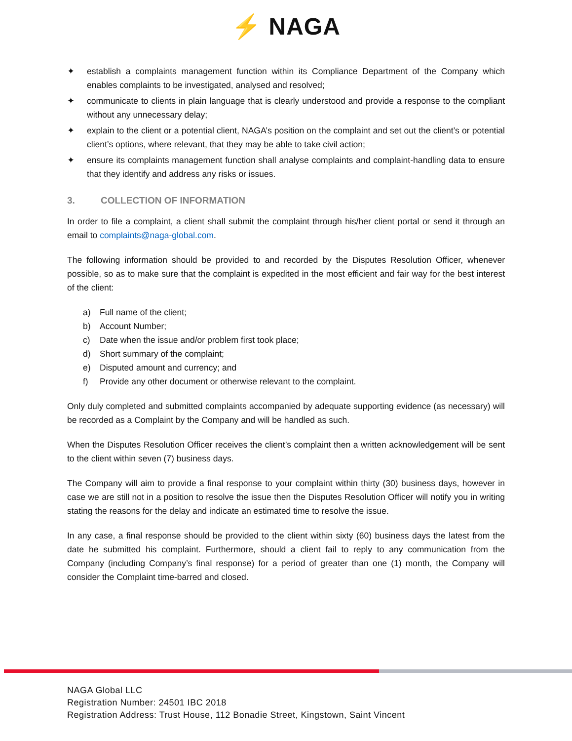⚡ NAGA
✦ establish a complaints management function within its Compliance Department of the Company which enables complaints to be investigated, analysed and resolved;
✦ communicate to clients in plain language that is clearly understood and provide a response to the compliant without any unnecessary delay;
✦ explain to the client or a potential client, NAGA’s position on the complaint and set out the client’s or potential client’s options, where relevant, that they may be able to take civil action;
✦ ensure its complaints management function shall analyse complaints and complaint-handling data to ensure that they identify and address any risks or issues.
3. COLLECTION OF INFORMATION
In order to file a complaint, a client shall submit the complaint through his/her client portal or send it through an email to complaints@naga-global.com.
The following information should be provided to and recorded by the Disputes Resolution Officer, whenever possible, so as to make sure that the complaint is expedited in the most efficient and fair way for the best interest of the client:
a) Full name of the client;
b) Account Number;
c) Date when the issue and/or problem first took place;
d) Short summary of the complaint;
e) Disputed amount and currency; and
f) Provide any other document or otherwise relevant to the complaint.
Only duly completed and submitted complaints accompanied by adequate supporting evidence (as necessary) will be recorded as a Complaint by the Company and will be handled as such.
When the Disputes Resolution Officer receives the client’s complaint then a written acknowledgement will be sent to the client within seven (7) business days.
The Company will aim to provide a final response to your complaint within thirty (30) business days, however in case we are still not in a position to resolve the issue then the Disputes Resolution Officer will notify you in writing stating the reasons for the delay and indicate an estimated time to resolve the issue.
In any case, a final response should be provided to the client within sixty (60) business days the latest from the date he submitted his complaint. Furthermore, should a client fail to reply to any communication from the Company (including Company’s final response) for a period of greater than one (1) month, the Company will consider the Complaint time-barred and closed.
NAGA Global LLC
Registration Number: 24501 IBC 2018
Registration Address: Trust House, 112 Bonadie Street, Kingstown, Saint Vincent